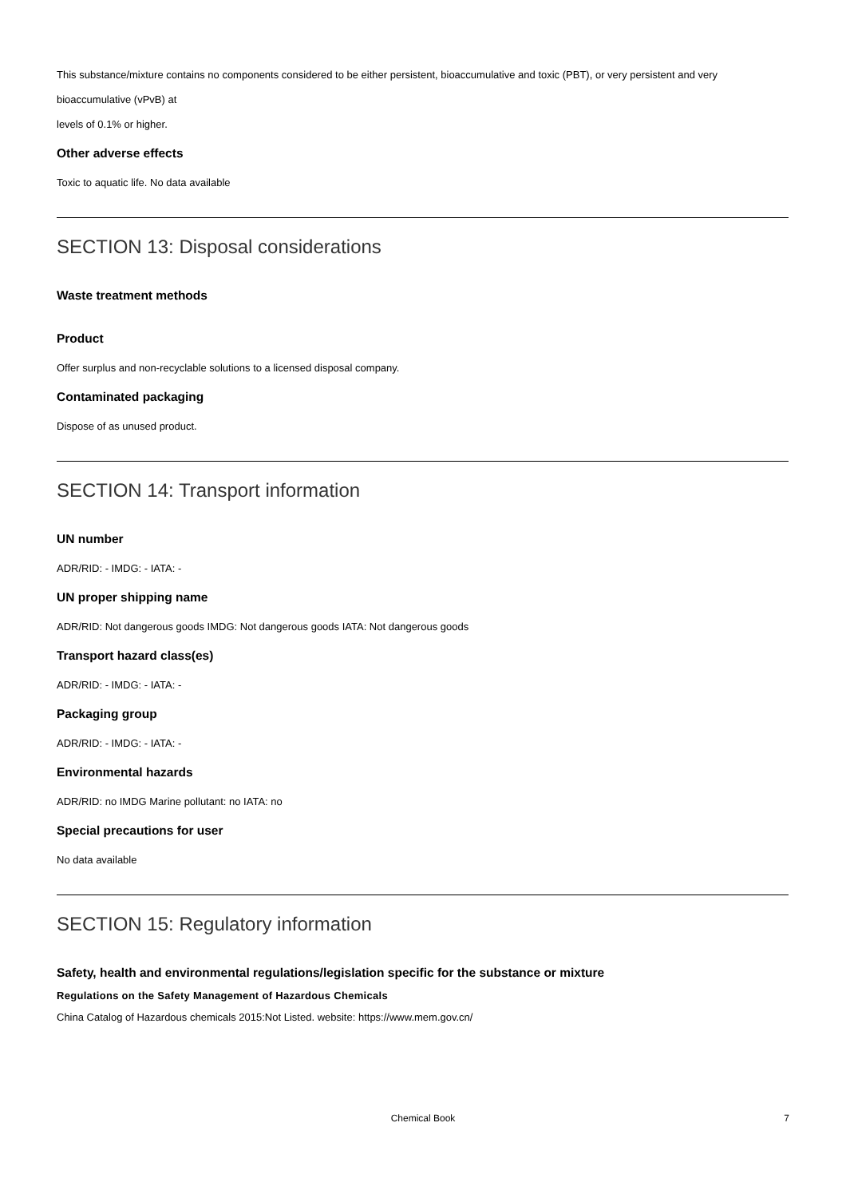This substance/mixture contains no components considered to be either persistent, bioaccumulative and toxic (PBT), or very persistent and very bioaccumulative (vPvB) at
levels of 0.1% or higher.
Other adverse effects
Toxic to aquatic life. No data available
SECTION 13: Disposal considerations
Waste treatment methods
Product
Offer surplus and non-recyclable solutions to a licensed disposal company.
Contaminated packaging
Dispose of as unused product.
SECTION 14: Transport information
UN number
ADR/RID: - IMDG: - IATA: -
UN proper shipping name
ADR/RID: Not dangerous goods IMDG: Not dangerous goods IATA: Not dangerous goods
Transport hazard class(es)
ADR/RID: - IMDG: - IATA: -
Packaging group
ADR/RID: - IMDG: - IATA: -
Environmental hazards
ADR/RID: no IMDG Marine pollutant: no IATA: no
Special precautions for user
No data available
SECTION 15: Regulatory information
Safety, health and environmental regulations/legislation specific for the substance or mixture
Regulations on the Safety Management of Hazardous Chemicals
China Catalog of Hazardous chemicals 2015:Not Listed. website: https://www.mem.gov.cn/
Chemical Book 7